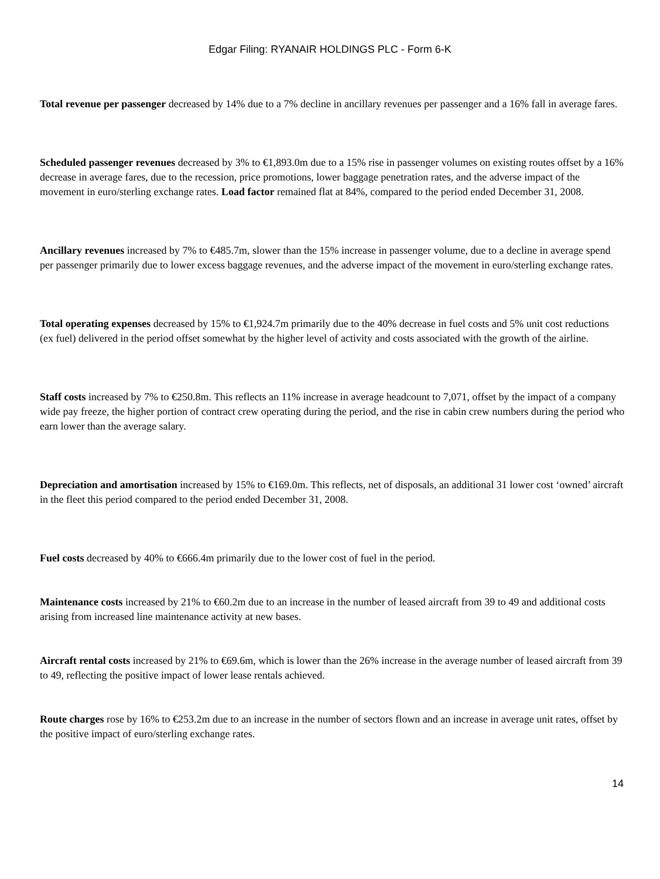Edgar Filing: RYANAIR HOLDINGS PLC - Form 6-K
Total revenue per passenger decreased by 14% due to a 7% decline in ancillary revenues per passenger and a 16% fall in average fares.
Scheduled passenger revenues decreased by 3% to €1,893.0m due to a 15% rise in passenger volumes on existing routes offset by a 16% decrease in average fares, due to the recession, price promotions, lower baggage penetration rates, and the adverse impact of the movement in euro/sterling exchange rates. Load factor remained flat at 84%, compared to the period ended December 31, 2008.
Ancillary revenues increased by 7% to €485.7m, slower than the 15% increase in passenger volume, due to a decline in average spend per passenger primarily due to lower excess baggage revenues, and the adverse impact of the movement in euro/sterling exchange rates.
Total operating expenses decreased by 15% to €1,924.7m primarily due to the 40% decrease in fuel costs and 5% unit cost reductions (ex fuel) delivered in the period offset somewhat by the higher level of activity and costs associated with the growth of the airline.
Staff costs increased by 7% to €250.8m. This reflects an 11% increase in average headcount to 7,071, offset by the impact of a company wide pay freeze, the higher portion of contract crew operating during the period, and the rise in cabin crew numbers during the period who earn lower than the average salary.
Depreciation and amortisation increased by 15% to €169.0m. This reflects, net of disposals, an additional 31 lower cost ‘owned’ aircraft in the fleet this period compared to the period ended December 31, 2008.
Fuel costs decreased by 40% to €666.4m primarily due to the lower cost of fuel in the period.
Maintenance costs increased by 21% to €60.2m due to an increase in the number of leased aircraft from 39 to 49 and additional costs arising from increased line maintenance activity at new bases.
Aircraft rental costs increased by 21% to €69.6m, which is lower than the 26% increase in the average number of leased aircraft from 39 to 49, reflecting the positive impact of lower lease rentals achieved.
Route charges rose by 16% to €253.2m due to an increase in the number of sectors flown and an increase in average unit rates, offset by the positive impact of euro/sterling exchange rates.
14